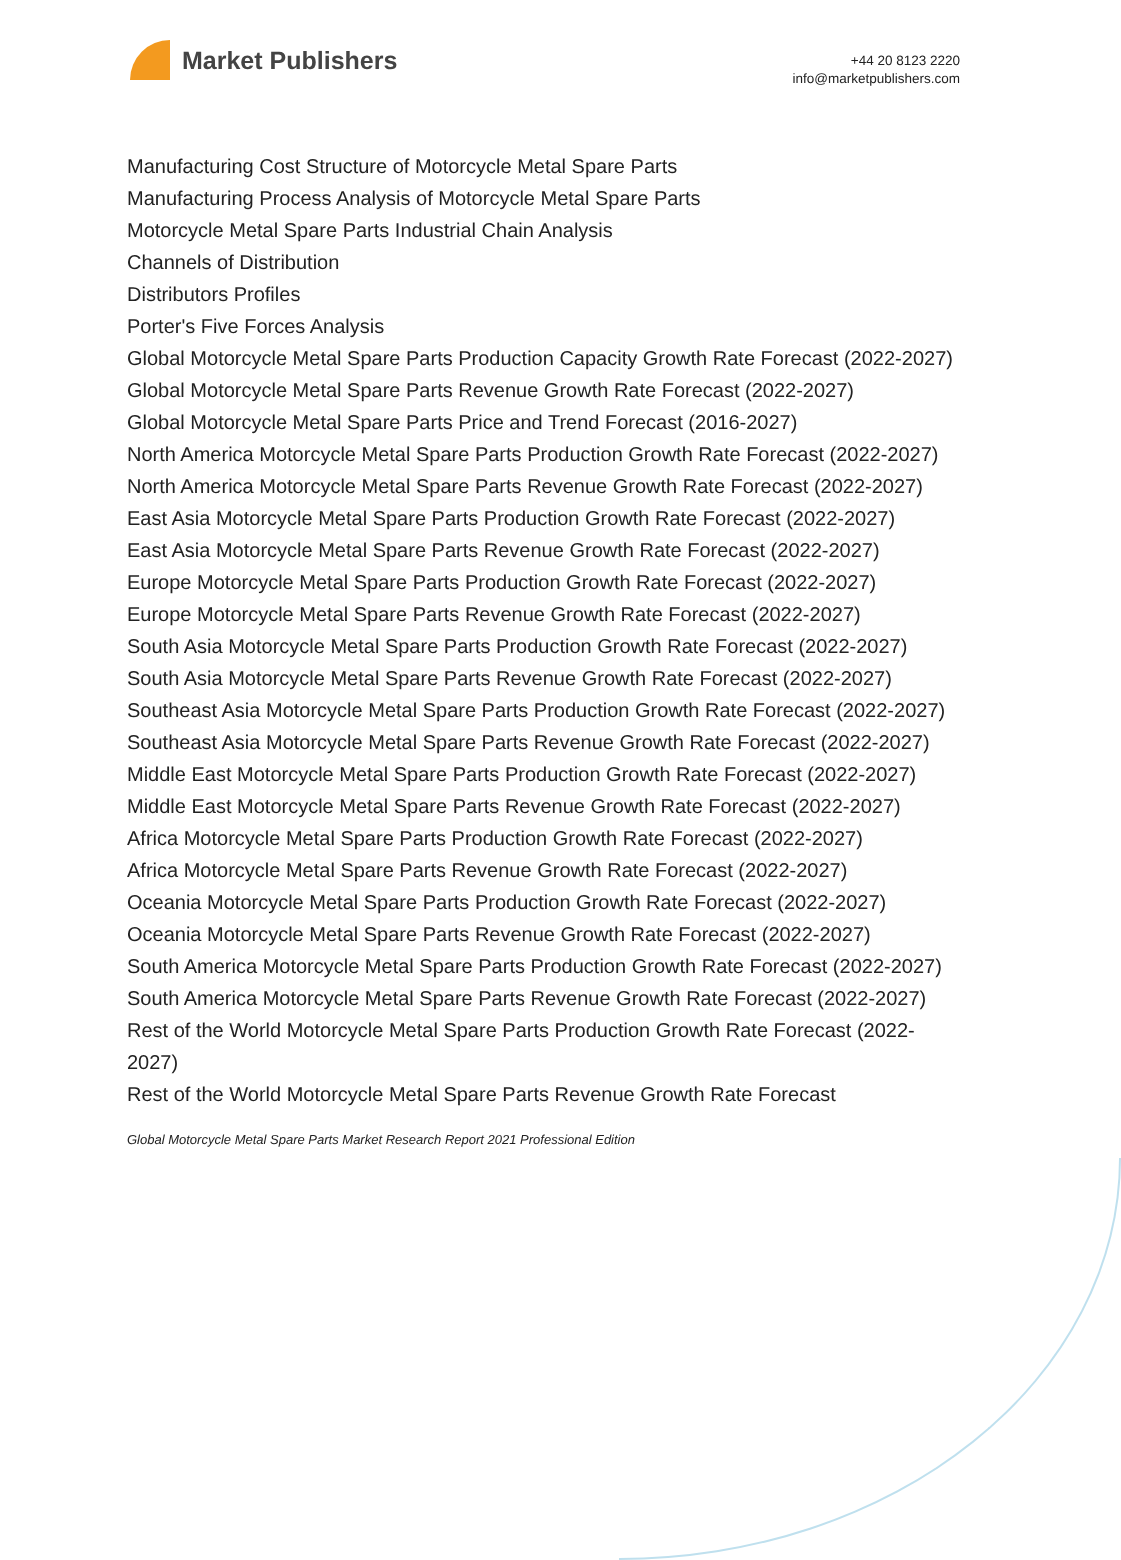Market Publishers
+44 20 8123 2220
info@marketpublishers.com
Manufacturing Cost Structure of Motorcycle Metal Spare Parts
Manufacturing Process Analysis of Motorcycle Metal Spare Parts
Motorcycle Metal Spare Parts Industrial Chain Analysis
Channels of Distribution
Distributors Profiles
Porter's Five Forces Analysis
Global Motorcycle Metal Spare Parts Production Capacity Growth Rate Forecast (2022-2027)
Global Motorcycle Metal Spare Parts Revenue Growth Rate Forecast (2022-2027)
Global Motorcycle Metal Spare Parts Price and Trend Forecast (2016-2027)
North America Motorcycle Metal Spare Parts Production Growth Rate Forecast (2022-2027)
North America Motorcycle Metal Spare Parts Revenue Growth Rate Forecast (2022-2027)
East Asia Motorcycle Metal Spare Parts Production Growth Rate Forecast (2022-2027)
East Asia Motorcycle Metal Spare Parts Revenue Growth Rate Forecast (2022-2027)
Europe Motorcycle Metal Spare Parts Production Growth Rate Forecast (2022-2027)
Europe Motorcycle Metal Spare Parts Revenue Growth Rate Forecast (2022-2027)
South Asia Motorcycle Metal Spare Parts Production Growth Rate Forecast (2022-2027)
South Asia Motorcycle Metal Spare Parts Revenue Growth Rate Forecast (2022-2027)
Southeast Asia Motorcycle Metal Spare Parts Production Growth Rate Forecast (2022-2027)
Southeast Asia Motorcycle Metal Spare Parts Revenue Growth Rate Forecast (2022-2027)
Middle East Motorcycle Metal Spare Parts Production Growth Rate Forecast (2022-2027)
Middle East Motorcycle Metal Spare Parts Revenue Growth Rate Forecast (2022-2027)
Africa Motorcycle Metal Spare Parts Production Growth Rate Forecast (2022-2027)
Africa Motorcycle Metal Spare Parts Revenue Growth Rate Forecast (2022-2027)
Oceania Motorcycle Metal Spare Parts Production Growth Rate Forecast (2022-2027)
Oceania Motorcycle Metal Spare Parts Revenue Growth Rate Forecast (2022-2027)
South America Motorcycle Metal Spare Parts Production Growth Rate Forecast (2022-2027)
South America Motorcycle Metal Spare Parts Revenue Growth Rate Forecast (2022-2027)
Rest of the World Motorcycle Metal Spare Parts Production Growth Rate Forecast (2022-2027)
Rest of the World Motorcycle Metal Spare Parts Revenue Growth Rate Forecast
Global Motorcycle Metal Spare Parts Market Research Report 2021 Professional Edition